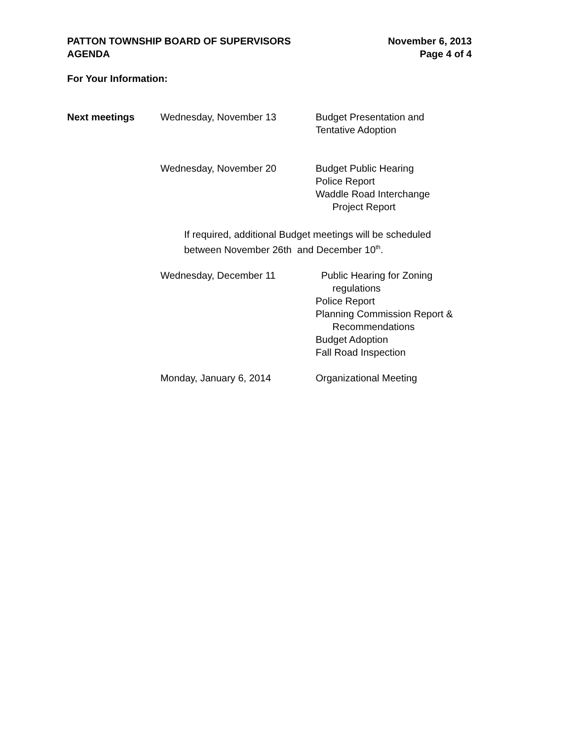PATTON TOWNSHIP BOARD OF SUPERVISORS
AGENDA
November 6, 2013
Page 4 of 4
For Your Information:
Next meetings Wednesday, November 13 Budget Presentation and
Tentative Adoption
Wednesday, November 20 Budget Public Hearing
Police Report
Waddle Road Interchange
Project Report
If required, additional Budget meetings will be scheduled
between November 26th and December 10<sup>th</sup>.
Wednesday, December 11 Public Hearing for Zoning
regulations
Police Report
Planning Commission Report &
Recommendations
Budget Adoption
Fall Road Inspection
Monday, January 6, 2014 Organizational Meeting